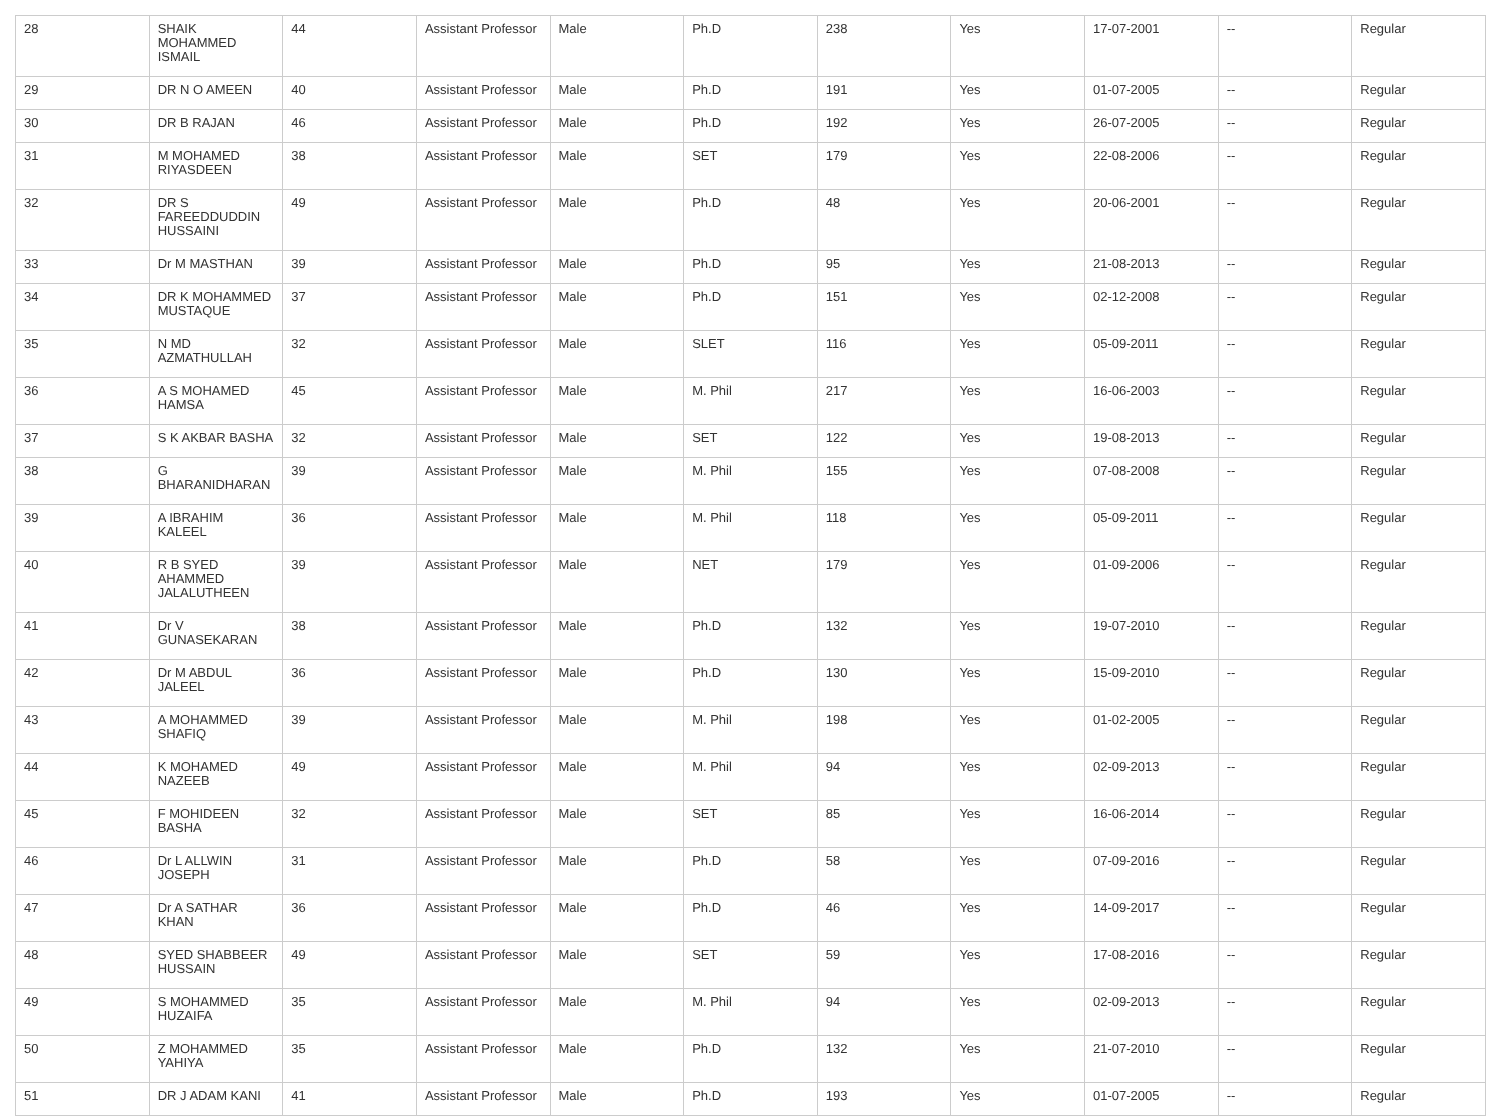| 28 | SHAIK MOHAMMED ISMAIL | 44 | Assistant Professor | Male | Ph.D | 238 | Yes | 17-07-2001 | -- | Regular |
| 29 | DR N O AMEEN | 40 | Assistant Professor | Male | Ph.D | 191 | Yes | 01-07-2005 | -- | Regular |
| 30 | DR B RAJAN | 46 | Assistant Professor | Male | Ph.D | 192 | Yes | 26-07-2005 | -- | Regular |
| 31 | M MOHAMED RIYASDEEN | 38 | Assistant Professor | Male | SET | 179 | Yes | 22-08-2006 | -- | Regular |
| 32 | DR S FAREEDDUDDIN HUSSAINI | 49 | Assistant Professor | Male | Ph.D | 48 | Yes | 20-06-2001 | -- | Regular |
| 33 | Dr M MASTHAN | 39 | Assistant Professor | Male | Ph.D | 95 | Yes | 21-08-2013 | -- | Regular |
| 34 | DR K MOHAMMED MUSTAQUE | 37 | Assistant Professor | Male | Ph.D | 151 | Yes | 02-12-2008 | -- | Regular |
| 35 | N MD AZMATHULLAH | 32 | Assistant Professor | Male | SLET | 116 | Yes | 05-09-2011 | -- | Regular |
| 36 | A S MOHAMED HAMSA | 45 | Assistant Professor | Male | M. Phil | 217 | Yes | 16-06-2003 | -- | Regular |
| 37 | S K AKBAR BASHA | 32 | Assistant Professor | Male | SET | 122 | Yes | 19-08-2013 | -- | Regular |
| 38 | G BHARANIDHARAN | 39 | Assistant Professor | Male | M. Phil | 155 | Yes | 07-08-2008 | -- | Regular |
| 39 | A IBRAHIM KALEEL | 36 | Assistant Professor | Male | M. Phil | 118 | Yes | 05-09-2011 | -- | Regular |
| 40 | R B SYED AHAMMED JALALUTHEEN | 39 | Assistant Professor | Male | NET | 179 | Yes | 01-09-2006 | -- | Regular |
| 41 | Dr V GUNASEKARAN | 38 | Assistant Professor | Male | Ph.D | 132 | Yes | 19-07-2010 | -- | Regular |
| 42 | Dr M ABDUL JALEEL | 36 | Assistant Professor | Male | Ph.D | 130 | Yes | 15-09-2010 | -- | Regular |
| 43 | A MOHAMMED SHAFIQ | 39 | Assistant Professor | Male | M. Phil | 198 | Yes | 01-02-2005 | -- | Regular |
| 44 | K MOHAMED NAZEEB | 49 | Assistant Professor | Male | M. Phil | 94 | Yes | 02-09-2013 | -- | Regular |
| 45 | F MOHIDEEN BASHA | 32 | Assistant Professor | Male | SET | 85 | Yes | 16-06-2014 | -- | Regular |
| 46 | Dr L ALLWIN JOSEPH | 31 | Assistant Professor | Male | Ph.D | 58 | Yes | 07-09-2016 | -- | Regular |
| 47 | Dr A SATHAR KHAN | 36 | Assistant Professor | Male | Ph.D | 46 | Yes | 14-09-2017 | -- | Regular |
| 48 | SYED SHABBEER HUSSAIN | 49 | Assistant Professor | Male | SET | 59 | Yes | 17-08-2016 | -- | Regular |
| 49 | S MOHAMMED HUZAIFA | 35 | Assistant Professor | Male | M. Phil | 94 | Yes | 02-09-2013 | -- | Regular |
| 50 | Z MOHAMMED YAHIYA | 35 | Assistant Professor | Male | Ph.D | 132 | Yes | 21-07-2010 | -- | Regular |
| 51 | DR J ADAM KANI | 41 | Assistant Professor | Male | Ph.D | 193 | Yes | 01-07-2005 | -- | Regular |